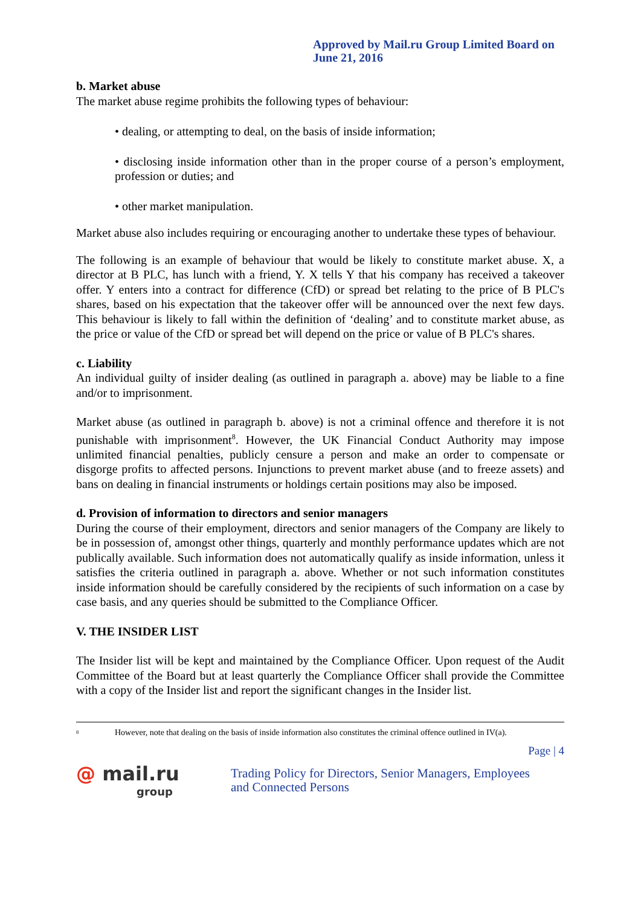Approved by Mail.ru Group Limited Board on
June 21, 2016
b. Market abuse
The market abuse regime prohibits the following types of behaviour:
• dealing, or attempting to deal, on the basis of inside information;
• disclosing inside information other than in the proper course of a person’s employment, profession or duties; and
• other market manipulation.
Market abuse also includes requiring or encouraging another to undertake these types of behaviour.
The following is an example of behaviour that would be likely to constitute market abuse. X, a director at B PLC, has lunch with a friend, Y. X tells Y that his company has received a takeover offer. Y enters into a contract for difference (CfD) or spread bet relating to the price of B PLC's shares, based on his expectation that the takeover offer will be announced over the next few days. This behaviour is likely to fall within the definition of ‘dealing’ and to constitute market abuse, as the price or value of the CfD or spread bet will depend on the price or value of B PLC's shares.
c. Liability
An individual guilty of insider dealing (as outlined in paragraph a. above) may be liable to a fine and/or to imprisonment.
Market abuse (as outlined in paragraph b. above) is not a criminal offence and therefore it is not punishable with imprisonment<sup>8</sup>. However, the UK Financial Conduct Authority may impose unlimited financial penalties, publicly censure a person and make an order to compensate or disgorge profits to affected persons. Injunctions to prevent market abuse (and to freeze assets) and bans on dealing in financial instruments or holdings certain positions may also be imposed.
d. Provision of information to directors and senior managers
During the course of their employment, directors and senior managers of the Company are likely to be in possession of, amongst other things, quarterly and monthly performance updates which are not publically available. Such information does not automatically qualify as inside information, unless it satisfies the criteria outlined in paragraph a. above. Whether or not such information constitutes inside information should be carefully considered by the recipients of such information on a case by case basis, and any queries should be submitted to the Compliance Officer.
V. THE INSIDER LIST
The Insider list will be kept and maintained by the Compliance Officer. Upon request of the Audit Committee of the Board but at least quarterly the Compliance Officer shall provide the Committee with a copy of the Insider list and report the significant changes in the Insider list.
<sup>8</sup> However, note that dealing on the basis of inside information also constitutes the criminal offence outlined in IV(a).
Page | 4
@ mail.ru
group
Trading Policy for Directors, Senior Managers, Employees
and Connected Persons